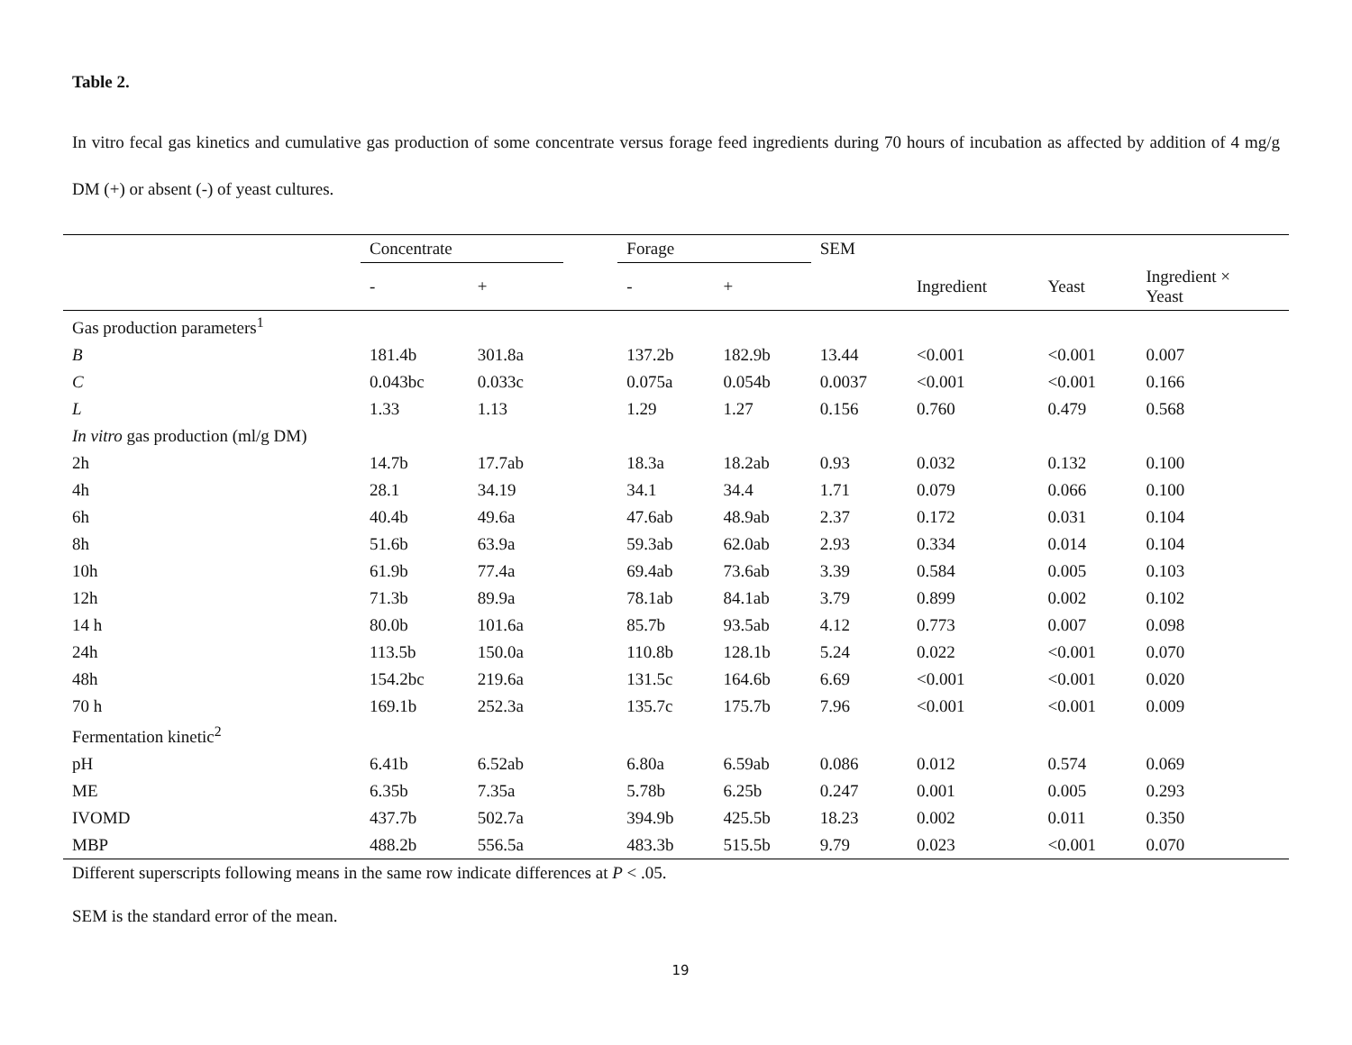Table 2.
In vitro fecal gas kinetics and cumulative gas production of some concentrate versus forage feed ingredients during 70 hours of incubation as affected by addition of 4 mg/g DM (+) or absent (-) of yeast cultures.
| | Concentrate | | | Forage | | SEM | | | |
| --- | --- | --- | --- | --- | --- | --- | --- | --- | --- |
| | - | + | | - | + | | Ingredient | Yeast | Ingredient × Yeast |
| Gas production parameters<sup>1</sup> | | | | | | | | | |
| B | 181.4b | 301.8a | | 137.2b | 182.9b | 13.44 | <0.001 | <0.001 | 0.007 |
| C | 0.043bc | 0.033c | | 0.075a | 0.054b | 0.0037 | <0.001 | <0.001 | 0.166 |
| L | 1.33 | 1.13 | | 1.29 | 1.27 | 0.156 | 0.760 | 0.479 | 0.568 |
| In vitro gas production (ml/g DM) | | | | | | | | | |
| 2h | 14.7b | 17.7ab | | 18.3a | 18.2ab | 0.93 | 0.032 | 0.132 | 0.100 |
| 4h | 28.1 | 34.19 | | 34.1 | 34.4 | 1.71 | 0.079 | 0.066 | 0.100 |
| 6h | 40.4b | 49.6a | | 47.6ab | 48.9ab | 2.37 | 0.172 | 0.031 | 0.104 |
| 8h | 51.6b | 63.9a | | 59.3ab | 62.0ab | 2.93 | 0.334 | 0.014 | 0.104 |
| 10h | 61.9b | 77.4a | | 69.4ab | 73.6ab | 3.39 | 0.584 | 0.005 | 0.103 |
| 12h | 71.3b | 89.9a | | 78.1ab | 84.1ab | 3.79 | 0.899 | 0.002 | 0.102 |
| 14 h | 80.0b | 101.6a | | 85.7b | 93.5ab | 4.12 | 0.773 | 0.007 | 0.098 |
| 24h | 113.5b | 150.0a | | 110.8b | 128.1b | 5.24 | 0.022 | <0.001 | 0.070 |
| 48h | 154.2bc | 219.6a | | 131.5c | 164.6b | 6.69 | <0.001 | <0.001 | 0.020 |
| 70 h | 169.1b | 252.3a | | 135.7c | 175.7b | 7.96 | <0.001 | <0.001 | 0.009 |
| Fermentation kinetic<sup>2</sup> | | | | | | | | | |
| pH | 6.41b | 6.52ab | | 6.80a | 6.59ab | 0.086 | 0.012 | 0.574 | 0.069 |
| ME | 6.35b | 7.35a | | 5.78b | 6.25b | 0.247 | 0.001 | 0.005 | 0.293 |
| IVOMD | 437.7b | 502.7a | | 394.9b | 425.5b | 18.23 | 0.002 | 0.011 | 0.350 |
| MBP | 488.2b | 556.5a | | 483.3b | 515.5b | 9.79 | 0.023 | <0.001 | 0.070 |
Different superscripts following means in the same row indicate differences at P < .05.
SEM is the standard error of the mean.
19